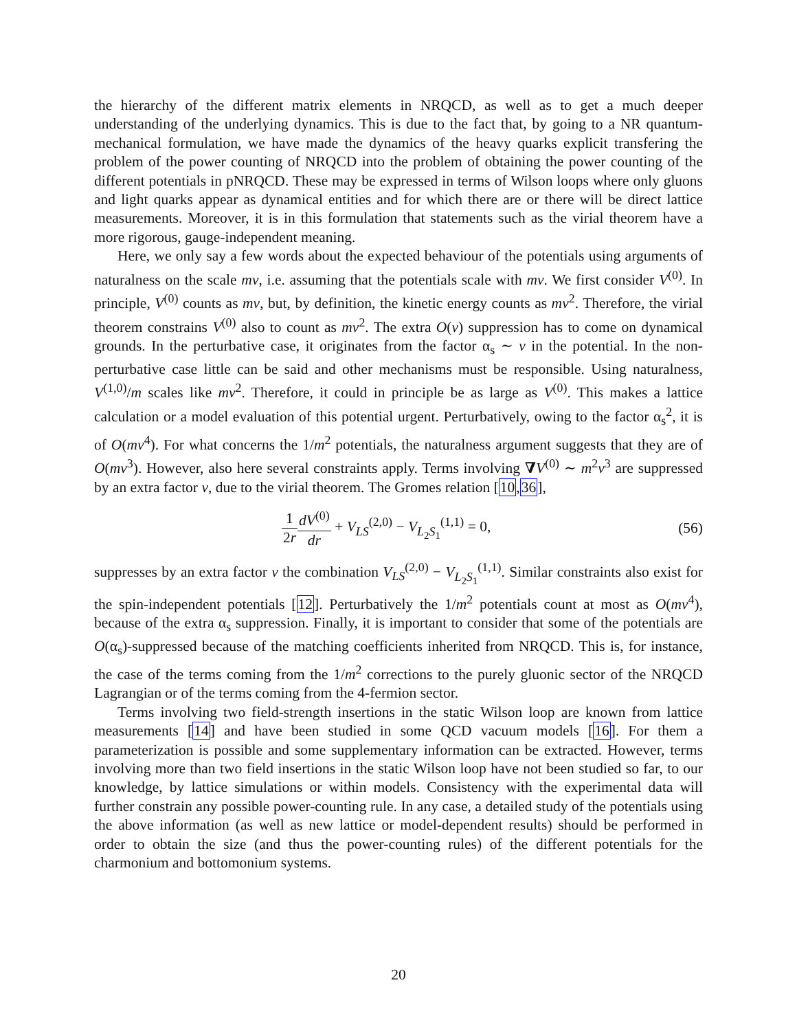the hierarchy of the different matrix elements in NRQCD, as well as to get a much deeper understanding of the underlying dynamics. This is due to the fact that, by going to a NR quantum-mechanical formulation, we have made the dynamics of the heavy quarks explicit transfering the problem of the power counting of NRQCD into the problem of obtaining the power counting of the different potentials in pNRQCD. These may be expressed in terms of Wilson loops where only gluons and light quarks appear as dynamical entities and for which there are or there will be direct lattice measurements. Moreover, it is in this formulation that statements such as the virial theorem have a more rigorous, gauge-independent meaning.
Here, we only say a few words about the expected behaviour of the potentials using arguments of naturalness on the scale mv, i.e. assuming that the potentials scale with mv. We first consider V<sup>(0)</sup>. In principle, V<sup>(0)</sup> counts as mv, but, by definition, the kinetic energy counts as mv<sup>2</sup>. Therefore, the virial theorem constrains V<sup>(0)</sup> also to count as mv<sup>2</sup>. The extra O(v) suppression has to come on dynamical grounds. In the perturbative case, it originates from the factor α<sub>s</sub> ∼ v in the potential. In the non-perturbative case little can be said and other mechanisms must be responsible. Using naturalness, V<sup>(1,0)</sup>/m scales like mv<sup>2</sup>. Therefore, it could in principle be as large as V<sup>(0)</sup>. This makes a lattice calculation or a model evaluation of this potential urgent. Perturbatively, owing to the factor α<sub>s</sub><sup>2</sup>, it is of O(mv<sup>4</sup>). For what concerns the 1/m<sup>2</sup> potentials, the naturalness argument suggests that they are of O(mv<sup>3</sup>). However, also here several constraints apply. Terms involving ∇V<sup>(0)</sup> ∼ m<sup>2</sup>v<sup>3</sup> are suppressed by an extra factor v, due to the virial theorem. The Gromes relation [10,36],
1 2r dV<sup>(0)</sup> dr + V<sub>LS</sub><sup>(2,0)</sup> − V<sub>L<sub>2</sub>S<sub>1</sub></sub><sup>(1,1)</sup> = 0,
(56)
suppresses by an extra factor v the combination V<sub>LS</sub><sup>(2,0)</sup> − V<sub>L<sub>2</sub>S<sub>1</sub></sub><sup>(1,1)</sup>. Similar constraints also exist for the spin-independent potentials [12]. Perturbatively the 1/m<sup>2</sup> potentials count at most as O(mv<sup>4</sup>), because of the extra α<sub>s</sub> suppression. Finally, it is important to consider that some of the potentials are O(α<sub>s</sub>)-suppressed because of the matching coefficients inherited from NRQCD. This is, for instance, the case of the terms coming from the 1/m<sup>2</sup> corrections to the purely gluonic sector of the NRQCD Lagrangian or of the terms coming from the 4-fermion sector.
Terms involving two field-strength insertions in the static Wilson loop are known from lattice measurements [14] and have been studied in some QCD vacuum models [16]. For them a parameterization is possible and some supplementary information can be extracted. However, terms involving more than two field insertions in the static Wilson loop have not been studied so far, to our knowledge, by lattice simulations or within models. Consistency with the experimental data will further constrain any possible power-counting rule. In any case, a detailed study of the potentials using the above information (as well as new lattice or model-dependent results) should be performed in order to obtain the size (and thus the power-counting rules) of the different potentials for the charmonium and bottomonium systems.
20